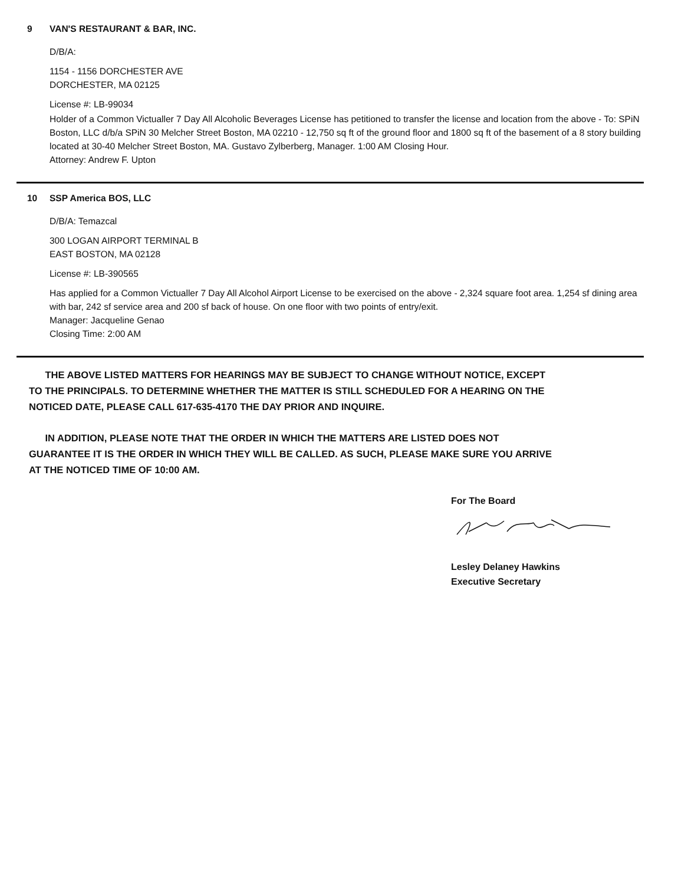9 VAN'S RESTAURANT & BAR, INC.
D/B/A:
1154 - 1156 DORCHESTER AVE
DORCHESTER, MA 02125
License #: LB-99034
Holder of a Common Victualler 7 Day All Alcoholic Beverages License has petitioned to transfer the license and location from the above - To: SPiN Boston, LLC d/b/a SPiN 30 Melcher Street Boston, MA 02210 - 12,750 sq ft of the ground floor and 1800 sq ft of the basement of a 8 story building located at 30-40 Melcher Street Boston, MA. Gustavo Zylberberg, Manager. 1:00 AM Closing Hour.
Attorney: Andrew F. Upton
10 SSP America BOS, LLC
D/B/A: Temazcal
300 LOGAN AIRPORT TERMINAL B
EAST BOSTON, MA 02128
License #: LB-390565
Has applied for a Common Victualler 7 Day All Alcohol Airport License to be exercised on the above - 2,324 square foot area. 1,254 sf dining area with bar, 242 sf service area and 200 sf back of house. On one floor with two points of entry/exit.
Manager: Jacqueline Genao
Closing Time: 2:00 AM
THE ABOVE LISTED MATTERS FOR HEARINGS MAY BE SUBJECT TO CHANGE WITHOUT NOTICE, EXCEPT TO THE PRINCIPALS. TO DETERMINE WHETHER THE MATTER IS STILL SCHEDULED FOR A HEARING ON THE NOTICED DATE, PLEASE CALL 617-635-4170 THE DAY PRIOR AND INQUIRE.
IN ADDITION, PLEASE NOTE THAT THE ORDER IN WHICH THE MATTERS ARE LISTED DOES NOT GUARANTEE IT IS THE ORDER IN WHICH THEY WILL BE CALLED. AS SUCH, PLEASE MAKE SURE YOU ARRIVE AT THE NOTICED TIME OF 10:00 AM.
For The Board
Lesley Delaney Hawkins
Executive Secretary